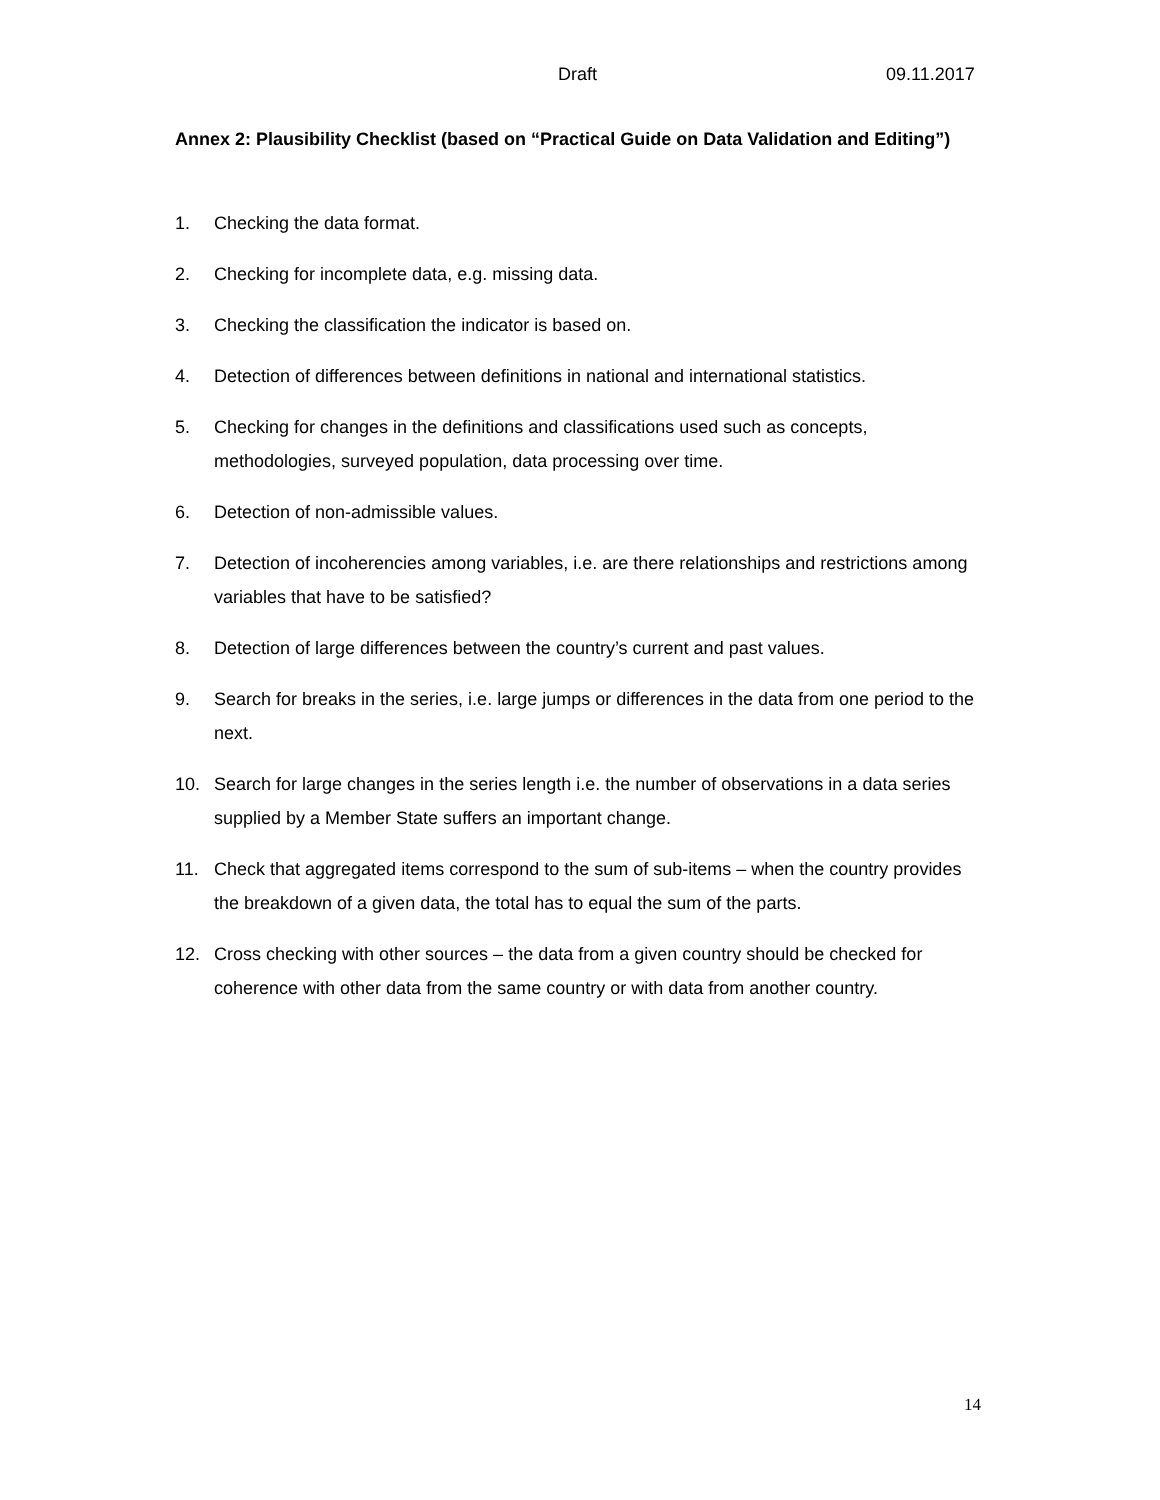Draft 09.11.2017
Annex 2: Plausibility Checklist (based on “Practical Guide on Data Validation and Editing”)
1. Checking the data format.
2. Checking for incomplete data, e.g. missing data.
3. Checking the classification the indicator is based on.
4. Detection of differences between definitions in national and international statistics.
5. Checking for changes in the definitions and classifications used such as concepts, methodologies, surveyed population, data processing over time.
6. Detection of non-admissible values.
7. Detection of incoherencies among variables, i.e. are there relationships and restrictions among variables that have to be satisfied?
8. Detection of large differences between the country’s current and past values.
9. Search for breaks in the series, i.e. large jumps or differences in the data from one period to the next.
10. Search for large changes in the series length i.e. the number of observations in a data series supplied by a Member State suffers an important change.
11. Check that aggregated items correspond to the sum of sub-items – when the country provides the breakdown of a given data, the total has to equal the sum of the parts.
12. Cross checking with other sources – the data from a given country should be checked for coherence with other data from the same country or with data from another country.
14